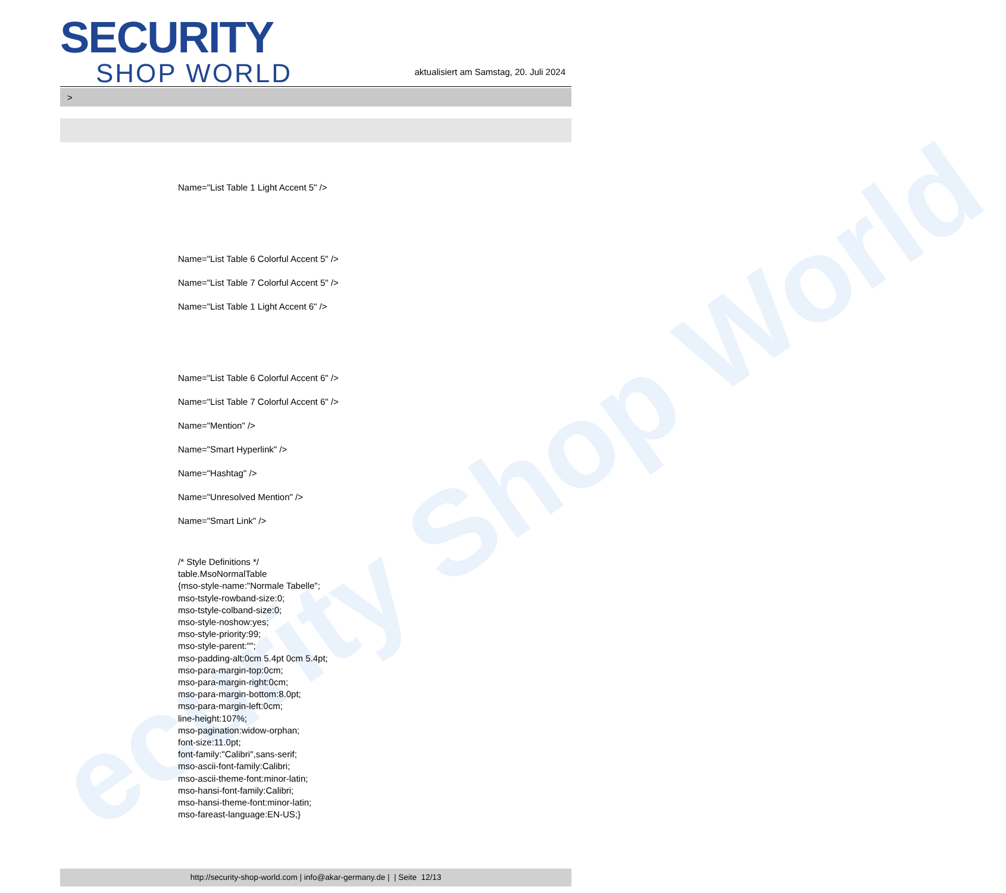ecurity Shop World
SECURITY
SHOP WORLD
aktualisiert am Samstag, 20. Juli 2024
>
Name="List Table 1 Light Accent 5" />
Name="List Table 6 Colorful Accent 5" />
Name="List Table 7 Colorful Accent 5" />
Name="List Table 1 Light Accent 6" />
Name="List Table 6 Colorful Accent 6" />
Name="List Table 7 Colorful Accent 6" />
Name="Mention" />
Name="Smart Hyperlink" />
Name="Hashtag" />
Name="Unresolved Mention" />
Name="Smart Link" />
/* Style Definitions */
table.MsoNormalTable
{mso-style-name:"Normale Tabelle";
mso-tstyle-rowband-size:0;
mso-tstyle-colband-size:0;
mso-style-noshow:yes;
mso-style-priority:99;
mso-style-parent:"";
mso-padding-alt:0cm 5.4pt 0cm 5.4pt;
mso-para-margin-top:0cm;
mso-para-margin-right:0cm;
mso-para-margin-bottom:8.0pt;
mso-para-margin-left:0cm;
line-height:107%;
mso-pagination:widow-orphan;
font-size:11.0pt;
font-family:"Calibri",sans-serif;
mso-ascii-font-family:Calibri;
mso-ascii-theme-font:minor-latin;
mso-hansi-font-family:Calibri;
mso-hansi-theme-font:minor-latin;
mso-fareast-language:EN-US;}
http://security-shop-world.com | info@akar-germany.de | | Seite 12/13